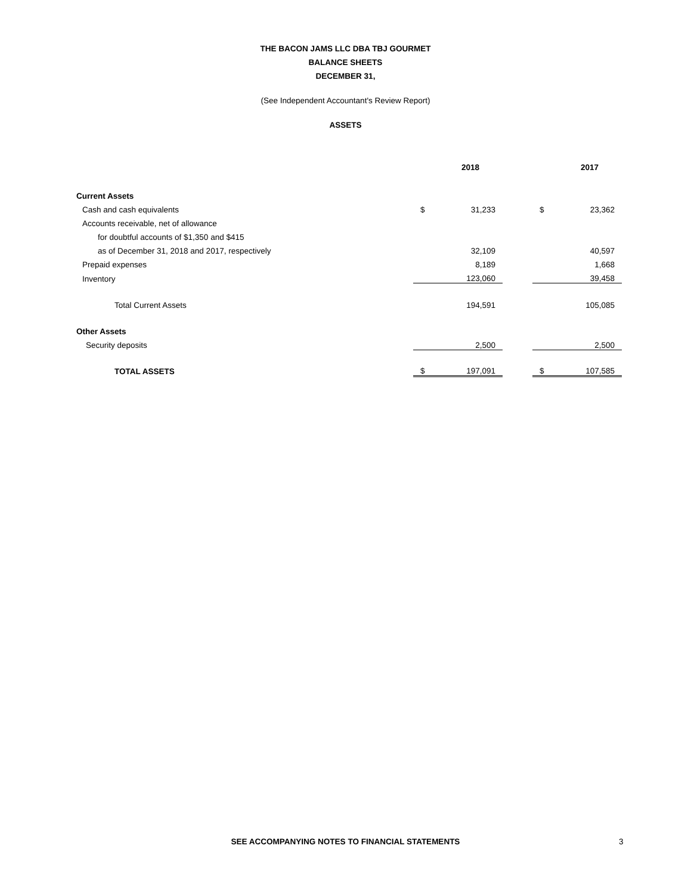THE BACON JAMS LLC DBA TBJ GOURMET
BALANCE SHEETS
DECEMBER 31,
(See Independent Accountant's Review Report)
ASSETS
| | | 2018 | | | 2017 |
| Current Assets | | | | | |
| Cash and cash equivalents | $ | 31,233 | | $ | 23,362 |
| Accounts receivable, net of allowance | | | | | |
| for doubtful accounts of $1,350 and $415 | | | | | |
| as of December 31, 2018 and 2017, respectively | | 32,109 | | | 40,597 |
| Prepaid expenses | | 8,189 | | | 1,668 |
| Inventory | | 123,060 | | | 39,458 |
| Total Current Assets | | 194,591 | | | 105,085 |
| Other Assets | | | | | |
| Security deposits | | 2,500 | | | 2,500 |
| TOTAL ASSETS | $ | 197,091 | | $ | 107,585 |
SEE ACCOMPANYING NOTES TO FINANCIAL STATEMENTS
3